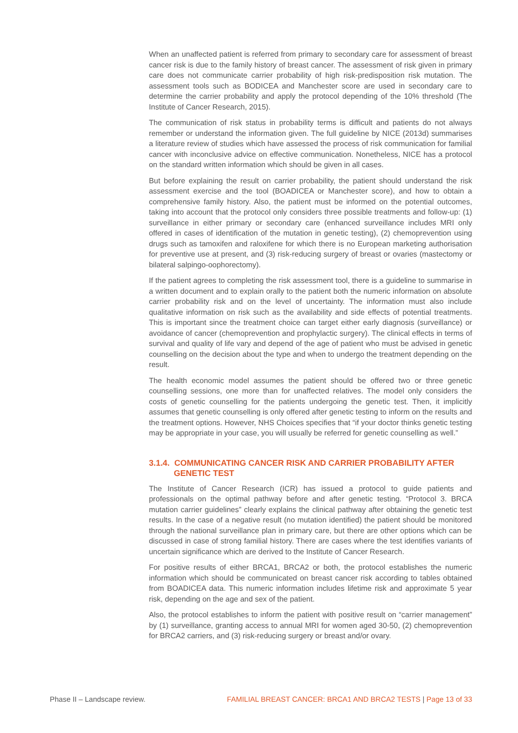When an unaffected patient is referred from primary to secondary care for assessment of breast cancer risk is due to the family history of breast cancer. The assessment of risk given in primary care does not communicate carrier probability of high risk-predisposition risk mutation. The assessment tools such as BODICEA and Manchester score are used in secondary care to determine the carrier probability and apply the protocol depending of the 10% threshold (The Institute of Cancer Research, 2015).
The communication of risk status in probability terms is difficult and patients do not always remember or understand the information given. The full guideline by NICE (2013d) summarises a literature review of studies which have assessed the process of risk communication for familial cancer with inconclusive advice on effective communication. Nonetheless, NICE has a protocol on the standard written information which should be given in all cases.
But before explaining the result on carrier probability, the patient should understand the risk assessment exercise and the tool (BOADICEA or Manchester score), and how to obtain a comprehensive family history. Also, the patient must be informed on the potential outcomes, taking into account that the protocol only considers three possible treatments and follow-up: (1) surveillance in either primary or secondary care (enhanced surveillance includes MRI only offered in cases of identification of the mutation in genetic testing), (2) chemoprevention using drugs such as tamoxifen and raloxifene for which there is no European marketing authorisation for preventive use at present, and (3) risk-reducing surgery of breast or ovaries (mastectomy or bilateral salpingo-oophorectomy).
If the patient agrees to completing the risk assessment tool, there is a guideline to summarise in a written document and to explain orally to the patient both the numeric information on absolute carrier probability risk and on the level of uncertainty. The information must also include qualitative information on risk such as the availability and side effects of potential treatments. This is important since the treatment choice can target either early diagnosis (surveillance) or avoidance of cancer (chemoprevention and prophylactic surgery). The clinical effects in terms of survival and quality of life vary and depend of the age of patient who must be advised in genetic counselling on the decision about the type and when to undergo the treatment depending on the result.
The health economic model assumes the patient should be offered two or three genetic counselling sessions, one more than for unaffected relatives. The model only considers the costs of genetic counselling for the patients undergoing the genetic test. Then, it implicitly assumes that genetic counselling is only offered after genetic testing to inform on the results and the treatment options. However, NHS Choices specifies that “if your doctor thinks genetic testing may be appropriate in your case, you will usually be referred for genetic counselling as well.”
3.1.4. COMMUNICATING CANCER RISK AND CARRIER PROBABILITY AFTER GENETIC TEST
The Institute of Cancer Research (ICR) has issued a protocol to guide patients and professionals on the optimal pathway before and after genetic testing. “Protocol 3. BRCA mutation carrier guidelines” clearly explains the clinical pathway after obtaining the genetic test results. In the case of a negative result (no mutation identified) the patient should be monitored through the national surveillance plan in primary care, but there are other options which can be discussed in case of strong familial history. There are cases where the test identifies variants of uncertain significance which are derived to the Institute of Cancer Research.
For positive results of either BRCA1, BRCA2 or both, the protocol establishes the numeric information which should be communicated on breast cancer risk according to tables obtained from BOADICEA data. This numeric information includes lifetime risk and approximate 5 year risk, depending on the age and sex of the patient.
Also, the protocol establishes to inform the patient with positive result on “carrier management” by (1) surveillance, granting access to annual MRI for women aged 30-50, (2) chemoprevention for BRCA2 carriers, and (3) risk-reducing surgery or breast and/or ovary.
Phase II – Landscape review. FAMILIAL BREAST CANCER: BRCA1 AND BRCA2 TESTS | Page 13 of 33